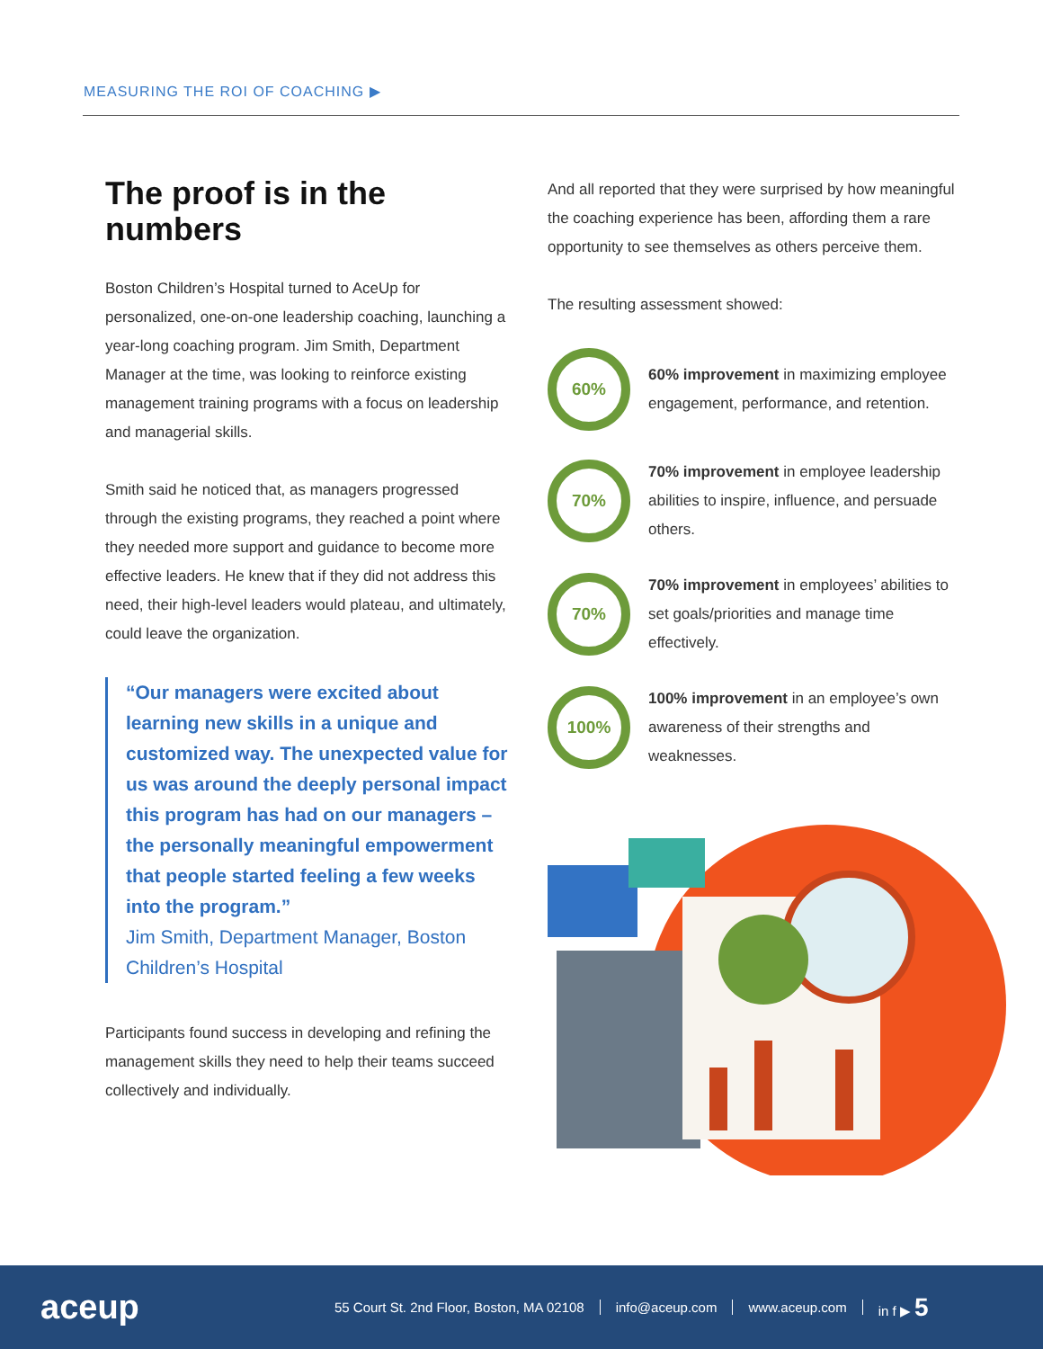MEASURING THE ROI OF COACHING ▶
The proof is in the numbers
Boston Children’s Hospital turned to AceUp for personalized, one-on-one leadership coaching, launching a year-long coaching program. Jim Smith, Department Manager at the time, was looking to reinforce existing management training programs with a focus on leadership and managerial skills.
Smith said he noticed that, as managers progressed through the existing programs, they reached a point where they needed more support and guidance to become more effective leaders. He knew that if they did not address this need, their high-level leaders would plateau, and ultimately, could leave the organization.
“Our managers were excited about learning new skills in a unique and customized way. The unexpected value for us was around the deeply personal impact this program has had on our managers – the personally meaningful empowerment that people started feeling a few weeks into the program.”
Jim Smith, Department Manager, Boston Children’s Hospital
Participants found success in developing and refining the management skills they need to help their teams succeed collectively and individually.
And all reported that they were surprised by how meaningful the coaching experience has been, affording them a rare opportunity to see themselves as others perceive them.
The resulting assessment showed:
60%
60% improvement in maximizing employee engagement, performance, and retention.
70%
70% improvement in employee leadership abilities to inspire, influence, and persuade others.
70%
70% improvement in employees’ abilities to set goals/priorities and manage time effectively.
100%
100% improvement in an employee’s own awareness of their strengths and weaknesses.
aceup
55 Court St. 2nd Floor, Boston, MA 02108 info@aceup.com www.aceup.com in f ▶ 5